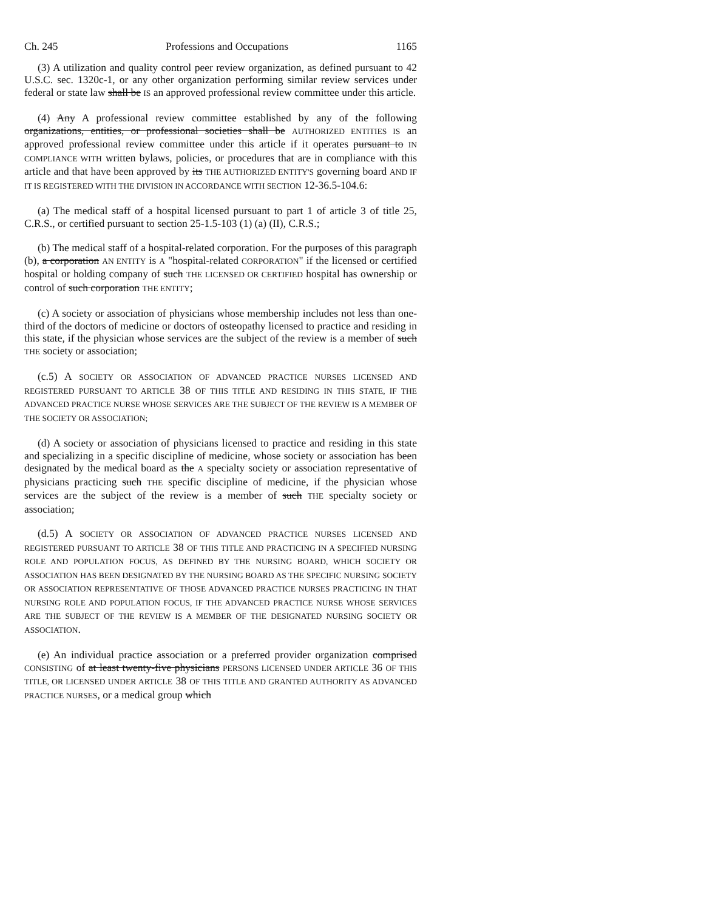Ch. 245 Professions and Occupations 1165
(3) A utilization and quality control peer review organization, as defined pursuant to 42 U.S.C. sec. 1320c-1, or any other organization performing similar review services under federal or state law shall be IS an approved professional review committee under this article.
(4) Any A professional review committee established by any of the following organizations, entities, or professional societies shall be AUTHORIZED ENTITIES IS an approved professional review committee under this article if it operates pursuant to IN COMPLIANCE WITH written bylaws, policies, or procedures that are in compliance with this article and that have been approved by its THE AUTHORIZED ENTITY'S governing board AND IF IT IS REGISTERED WITH THE DIVISION IN ACCORDANCE WITH SECTION 12-36.5-104.6:
(a) The medical staff of a hospital licensed pursuant to part 1 of article 3 of title 25, C.R.S., or certified pursuant to section 25-1.5-103 (1) (a) (II), C.R.S.;
(b) The medical staff of a hospital-related corporation. For the purposes of this paragraph (b), a corporation AN ENTITY is A "hospital-related CORPORATION" if the licensed or certified hospital or holding company of such THE LICENSED OR CERTIFIED hospital has ownership or control of such corporation THE ENTITY;
(c) A society or association of physicians whose membership includes not less than one-third of the doctors of medicine or doctors of osteopathy licensed to practice and residing in this state, if the physician whose services are the subject of the review is a member of such THE society or association;
(c.5) A SOCIETY OR ASSOCIATION OF ADVANCED PRACTICE NURSES LICENSED AND REGISTERED PURSUANT TO ARTICLE 38 OF THIS TITLE AND RESIDING IN THIS STATE, IF THE ADVANCED PRACTICE NURSE WHOSE SERVICES ARE THE SUBJECT OF THE REVIEW IS A MEMBER OF THE SOCIETY OR ASSOCIATION;
(d) A society or association of physicians licensed to practice and residing in this state and specializing in a specific discipline of medicine, whose society or association has been designated by the medical board as the A specialty society or association representative of physicians practicing such THE specific discipline of medicine, if the physician whose services are the subject of the review is a member of such THE specialty society or association;
(d.5) A SOCIETY OR ASSOCIATION OF ADVANCED PRACTICE NURSES LICENSED AND REGISTERED PURSUANT TO ARTICLE 38 OF THIS TITLE AND PRACTICING IN A SPECIFIED NURSING ROLE AND POPULATION FOCUS, AS DEFINED BY THE NURSING BOARD, WHICH SOCIETY OR ASSOCIATION HAS BEEN DESIGNATED BY THE NURSING BOARD AS THE SPECIFIC NURSING SOCIETY OR ASSOCIATION REPRESENTATIVE OF THOSE ADVANCED PRACTICE NURSES PRACTICING IN THAT NURSING ROLE AND POPULATION FOCUS, IF THE ADVANCED PRACTICE NURSE WHOSE SERVICES ARE THE SUBJECT OF THE REVIEW IS A MEMBER OF THE DESIGNATED NURSING SOCIETY OR ASSOCIATION.
(e) An individual practice association or a preferred provider organization comprised CONSISTING of at least twenty-five physicians PERSONS LICENSED UNDER ARTICLE 36 OF THIS TITLE, OR LICENSED UNDER ARTICLE 38 OF THIS TITLE AND GRANTED AUTHORITY AS ADVANCED PRACTICE NURSES, or a medical group which